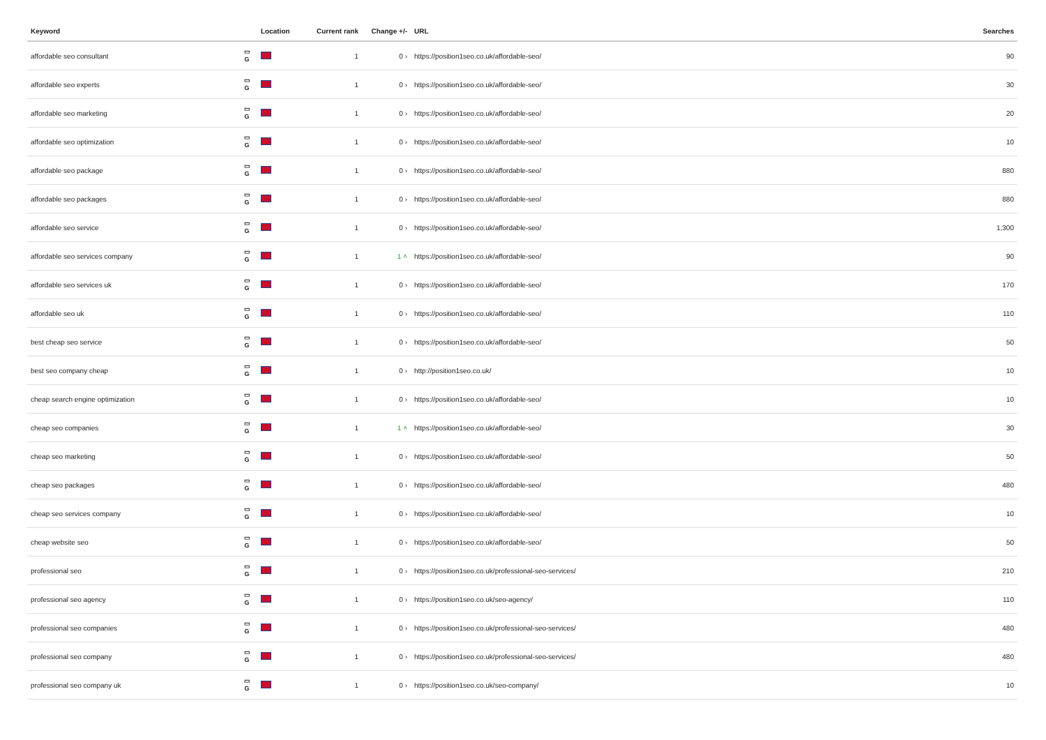| Keyword | | Location | Current rank | Change +/- | URL | Searches |
| --- | --- | --- | --- | --- | --- | --- |
| affordable seo consultant | ▭ G | | 1 | 0 › | https://position1seo.co.uk/affordable-seo/ | 90 |
| affordable seo experts | ▭ G | | 1 | 0 › | https://position1seo.co.uk/affordable-seo/ | 30 |
| affordable seo marketing | ▭ G | | 1 | 0 › | https://position1seo.co.uk/affordable-seo/ | 20 |
| affordable seo optimization | ▭ G | | 1 | 0 › | https://position1seo.co.uk/affordable-seo/ | 10 |
| affordable seo package | ▭ G | | 1 | 0 › | https://position1seo.co.uk/affordable-seo/ | 880 |
| affordable seo packages | ▭ G | | 1 | 0 › | https://position1seo.co.uk/affordable-seo/ | 880 |
| affordable seo service | ▭ G | | 1 | 0 › | https://position1seo.co.uk/affordable-seo/ | 1,300 |
| affordable seo services company | ▭ G | | 1 | 1 ˄ | https://position1seo.co.uk/affordable-seo/ | 90 |
| affordable seo services uk | ▭ G | | 1 | 0 › | https://position1seo.co.uk/affordable-seo/ | 170 |
| affordable seo uk | ▭ G | | 1 | 0 › | https://position1seo.co.uk/affordable-seo/ | 110 |
| best cheap seo service | ▭ G | | 1 | 0 › | https://position1seo.co.uk/affordable-seo/ | 50 |
| best seo company cheap | ▭ G | | 1 | 0 › | http://position1seo.co.uk/ | 10 |
| cheap search engine optimization | ▭ G | | 1 | 0 › | https://position1seo.co.uk/affordable-seo/ | 10 |
| cheap seo companies | ▭ G | | 1 | 1 ˄ | https://position1seo.co.uk/affordable-seo/ | 30 |
| cheap seo marketing | ▭ G | | 1 | 0 › | https://position1seo.co.uk/affordable-seo/ | 50 |
| cheap seo packages | ▭ G | | 1 | 0 › | https://position1seo.co.uk/affordable-seo/ | 480 |
| cheap seo services company | ▭ G | | 1 | 0 › | https://position1seo.co.uk/affordable-seo/ | 10 |
| cheap website seo | ▭ G | | 1 | 0 › | https://position1seo.co.uk/affordable-seo/ | 50 |
| professional seo | ▭ G | | 1 | 0 › | https://position1seo.co.uk/professional-seo-services/ | 210 |
| professional seo agency | ▭ G | | 1 | 0 › | https://position1seo.co.uk/seo-agency/ | 110 |
| professional seo companies | ▭ G | | 1 | 0 › | https://position1seo.co.uk/professional-seo-services/ | 480 |
| professional seo company | ▭ G | | 1 | 0 › | https://position1seo.co.uk/professional-seo-services/ | 480 |
| professional seo company uk | ▭ G | | 1 | 0 › | https://position1seo.co.uk/seo-company/ | 10 |